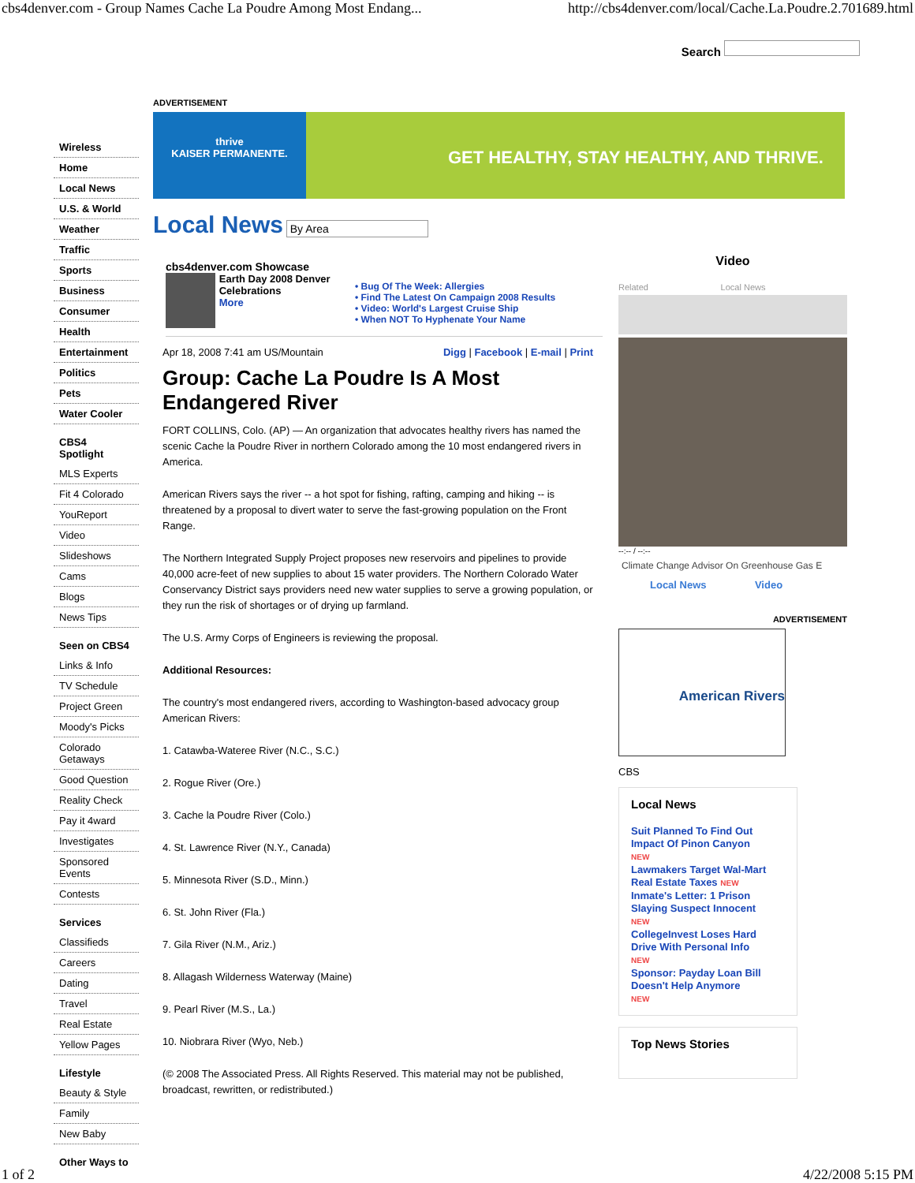cbs4denver.com - Group Names Cache La Poudre Among Most Endang... http://cbs4denver.com/local/Cache.La.Poudre.2.701689.html
Search
Wireless
Home
Local News
U.S. & World
Weather
Traffic
Sports
Business
Consumer
Health
Entertainment
Politics
Pets
Water Cooler
CBS4 Spotlight
MLS Experts
Fit 4 Colorado
YouReport
Video
Slideshows
Cams
Blogs
News Tips
Seen on CBS4
Links & Info
TV Schedule
Project Green
Moody's Picks
Colorado Getaways
Good Question
Reality Check
Pay it 4ward
Investigates
Sponsored Events
Contests
Services
Classifieds
Careers
Dating
Travel
Real Estate
Yellow Pages
Lifestyle
Beauty & Style
Family
New Baby
Other Ways to
ADVERTISEMENT
thrive
KAISER PERMANENTE.
GET HEALTHY, STAY HEALTHY, AND THRIVE.
Local News By Area
cbs4denver.com Showcase
Earth Day 2008 Denver Celebrations
More
• Bug Of The Week: Allergies
• Find The Latest On Campaign 2008 Results
• Video: World's Largest Cruise Ship
• When NOT To Hyphenate Your Name
Apr 18, 2008 7:41 am US/Mountain Digg | Facebook | E-mail | Print
Group: Cache La Poudre Is A Most Endangered River
FORT COLLINS, Colo. (AP) — An organization that advocates healthy rivers has named the scenic Cache la Poudre River in northern Colorado among the 10 most endangered rivers in America.
American Rivers says the river -- a hot spot for fishing, rafting, camping and hiking -- is threatened by a proposal to divert water to serve the fast-growing population on the Front Range.
The Northern Integrated Supply Project proposes new reservoirs and pipelines to provide 40,000 acre-feet of new supplies to about 15 water providers. The Northern Colorado Water Conservancy District says providers need new water supplies to serve a growing population, or they run the risk of shortages or of drying up farmland.
The U.S. Army Corps of Engineers is reviewing the proposal.
Additional Resources:
The country's most endangered rivers, according to Washington-based advocacy group American Rivers:
1. Catawba-Wateree River (N.C., S.C.)
2. Rogue River (Ore.)
3. Cache la Poudre River (Colo.)
4. St. Lawrence River (N.Y., Canada)
5. Minnesota River (S.D., Minn.)
6. St. John River (Fla.)
7. Gila River (N.M., Ariz.)
8. Allagash Wilderness Waterway (Maine)
9. Pearl River (M.S., La.)
10. Niobrara River (Wyo, Neb.)
(© 2008 The Associated Press. All Rights Reserved. This material may not be published, broadcast, rewritten, or redistributed.)
Video
Related Local News
--:-- / --:--
Climate Change Advisor On Greenhouse Gas E
Local News Video
ADVERTISEMENT
American Rivers
CBS
Local News
Suit Planned To Find Out Impact Of Pinon Canyon
NEW
Lawmakers Target Wal-Mart Real Estate Taxes NEW
Inmate's Letter: 1 Prison Slaying Suspect Innocent
NEW
CollegeInvest Loses Hard Drive With Personal Info
NEW
Sponsor: Payday Loan Bill Doesn't Help Anymore
NEW
Top News Stories
1 of 2 4/22/2008 5:15 PM